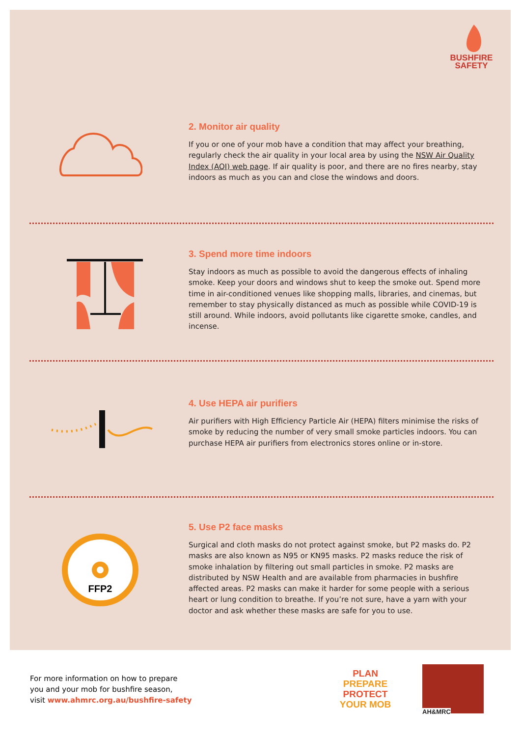BUSHFIRE
SAFETY
2. Monitor air quality
If you or one of your mob have a condition that may affect your breathing, regularly check the air quality in your local area by using the NSW Air Quality Index (AQI) web page. If air quality is poor, and there are no fires nearby, stay indoors as much as you can and close the windows and doors.
3. Spend more time indoors
Stay indoors as much as possible to avoid the dangerous effects of inhaling smoke. Keep your doors and windows shut to keep the smoke out. Spend more time in air-conditioned venues like shopping malls, libraries, and cinemas, but remember to stay physically distanced as much as possible while COVID-19 is still around. While indoors, avoid pollutants like cigarette smoke, candles, and incense.
4. Use HEPA air purifiers
Air purifiers with High Efficiency Particle Air (HEPA) filters minimise the risks of smoke by reducing the number of very small smoke particles indoors. You can purchase HEPA air purifiers from electronics stores online or in-store.
FFP2
5. Use P2 face masks
Surgical and cloth masks do not protect against smoke, but P2 masks do. P2 masks are also known as N95 or KN95 masks. P2 masks reduce the risk of smoke inhalation by filtering out small particles in smoke. P2 masks are distributed by NSW Health and are available from pharmacies in bushfire affected areas. P2 masks can make it harder for some people with a serious heart or lung condition to breathe. If you’re not sure, have a yarn with your doctor and ask whether these masks are safe for you to use.
For more information on how to prepare
you and your mob for bushfire season,
visit www.ahmrc.org.au/bushfire-safety
PLAN
PREPARE
PROTECT
YOUR MOB
AH&MRC